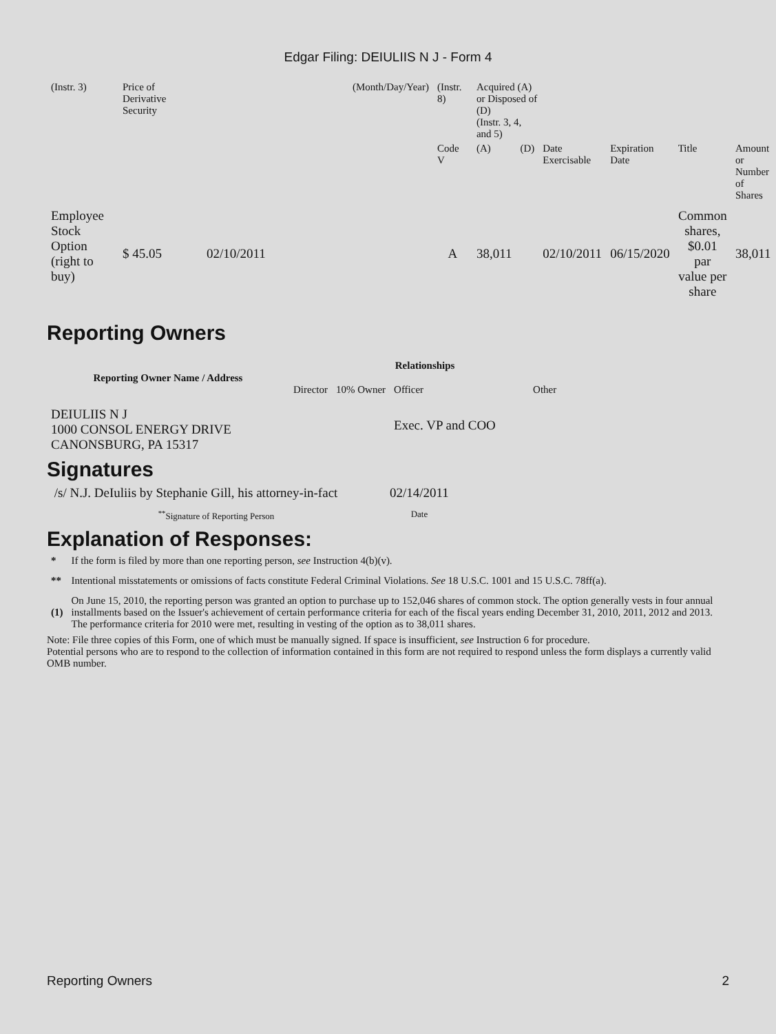Edgar Filing: DEIULIIS N J - Form 4
| (Instr. 3) | Price of Derivative Security | | (Month/Day/Year) | (Instr. 8) | Acquired (A) or Disposed of (D) (Instr. 3, 4, and 5) | | | | | |
| | | | | Code V | (A) | (D) | Date Exercisable | Expiration Date | Title | Amount or Number of Shares |
| Employee Stock Option (right to buy) | $ 45.05 | 02/10/2011 | | A | 38,011 | | 02/10/2011 | 06/15/2020 | Common shares, $0.01 par value per share | 38,011 |
Reporting Owners
| Reporting Owner Name / Address | Relationships | | | |
| --- | --- | --- | --- | --- |
| | Director | 10% Owner | Officer | Other |
| DEIULIIS N J 1000 CONSOL ENERGY DRIVE CANONSBURG, PA 15317 | | | Exec. VP and COO | |
Signatures
| /s/ N.J. DeIuliis by Stephanie Gill, his attorney-in-fact | 02/14/2011 |
| <sup>**</sup> Signature of Reporting Person | Date |
Explanation of Responses:
| * | If the form is filed by more than one reporting person, see Instruction 4(b)(v). |
| ** | Intentional misstatements or omissions of facts constitute Federal Criminal Violations. See 18 U.S.C. 1001 and 15 U.S.C. 78ff(a). |
| (1) | On June 15, 2010, the reporting person was granted an option to purchase up to 152,046 shares of common stock. The option generally vests in four annual installments based on the Issuer's achievement of certain performance criteria for each of the fiscal years ending December 31, 2010, 2011, 2012 and 2013. The performance criteria for 2010 were met, resulting in vesting of the option as to 38,011 shares. |
Note: File three copies of this Form, one of which must be manually signed. If space is insufficient, see Instruction 6 for procedure.
Potential persons who are to respond to the collection of information contained in this form are not required to respond unless the form displays a currently valid OMB number.
Reporting Owners 2